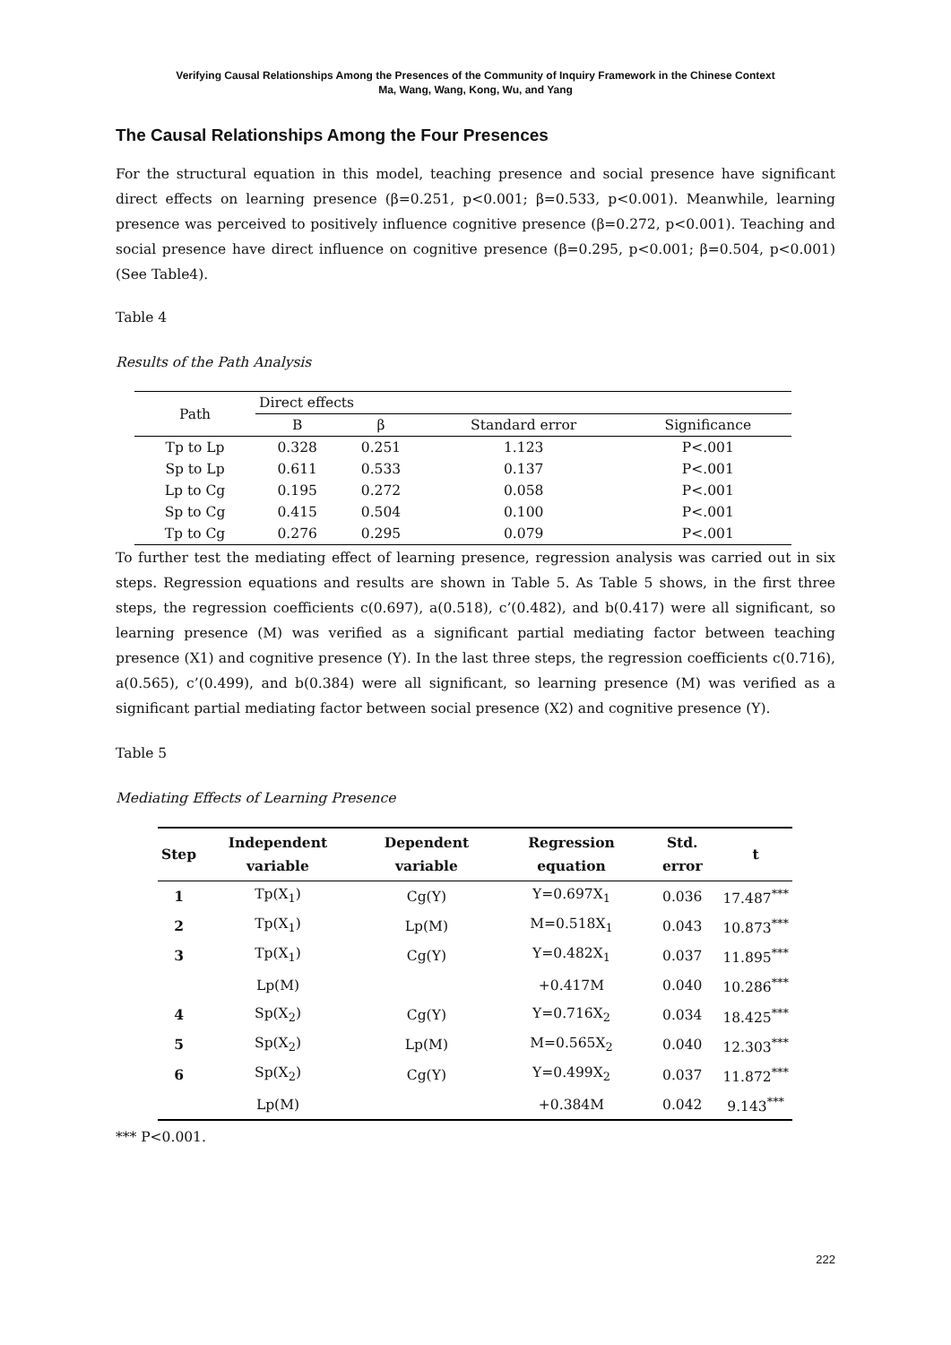Verifying Causal Relationships Among the Presences of the Community of Inquiry Framework in the Chinese Context
Ma, Wang, Wang, Kong, Wu, and Yang
The Causal Relationships Among the Four Presences
For the structural equation in this model, teaching presence and social presence have significant direct effects on learning presence (β=0.251, p<0.001; β=0.533, p<0.001). Meanwhile, learning presence was perceived to positively influence cognitive presence (β=0.272, p<0.001). Teaching and social presence have direct influence on cognitive presence (β=0.295, p<0.001; β=0.504, p<0.001) (See Table4).
Table 4
Results of the Path Analysis
| Path | Direct effects | | | |
| --- | --- | --- | --- | --- |
| | B | β | Standard error | Significance |
| Tp to Lp | 0.328 | 0.251 | 1.123 | P<.001 |
| Sp to Lp | 0.611 | 0.533 | 0.137 | P<.001 |
| Lp to Cg | 0.195 | 0.272 | 0.058 | P<.001 |
| Sp to Cg | 0.415 | 0.504 | 0.100 | P<.001 |
| Tp to Cg | 0.276 | 0.295 | 0.079 | P<.001 |
To further test the mediating effect of learning presence, regression analysis was carried out in six steps. Regression equations and results are shown in Table 5. As Table 5 shows, in the first three steps, the regression coefficients c(0.697), a(0.518), c’(0.482), and b(0.417) were all significant, so learning presence (M) was verified as a significant partial mediating factor between teaching presence (X1) and cognitive presence (Y). In the last three steps, the regression coefficients c(0.716), a(0.565), c’(0.499), and b(0.384) were all significant, so learning presence (M) was verified as a significant partial mediating factor between social presence (X2) and cognitive presence (Y).
Table 5
Mediating Effects of Learning Presence
| Step | Independent variable | Dependent variable | Regression equation | Std. error | t |
| --- | --- | --- | --- | --- | --- |
| 1 | Tp(X<sub>1</sub>) | Cg(Y) | Y=0.697X<sub>1</sub> | 0.036 | 17.487<sup>***</sup> |
| 2 | Tp(X<sub>1</sub>) | Lp(M) | M=0.518X<sub>1</sub> | 0.043 | 10.873<sup>***</sup> |
| 3 | Tp(X<sub>1</sub>) | Cg(Y) | Y=0.482X<sub>1</sub> | 0.037 | 11.895<sup>***</sup> |
| | Lp(M) | | +0.417M | 0.040 | 10.286<sup>***</sup> |
| 4 | Sp(X<sub>2</sub>) | Cg(Y) | Y=0.716X<sub>2</sub> | 0.034 | 18.425<sup>***</sup> |
| 5 | Sp(X<sub>2</sub>) | Lp(M) | M=0.565X<sub>2</sub> | 0.040 | 12.303<sup>***</sup> |
| 6 | Sp(X<sub>2</sub>) | Cg(Y) | Y=0.499X<sub>2</sub> | 0.037 | 11.872<sup>***</sup> |
| | Lp(M) | | +0.384M | 0.042 | 9.143<sup>***</sup> |
*** P<0.001.
222